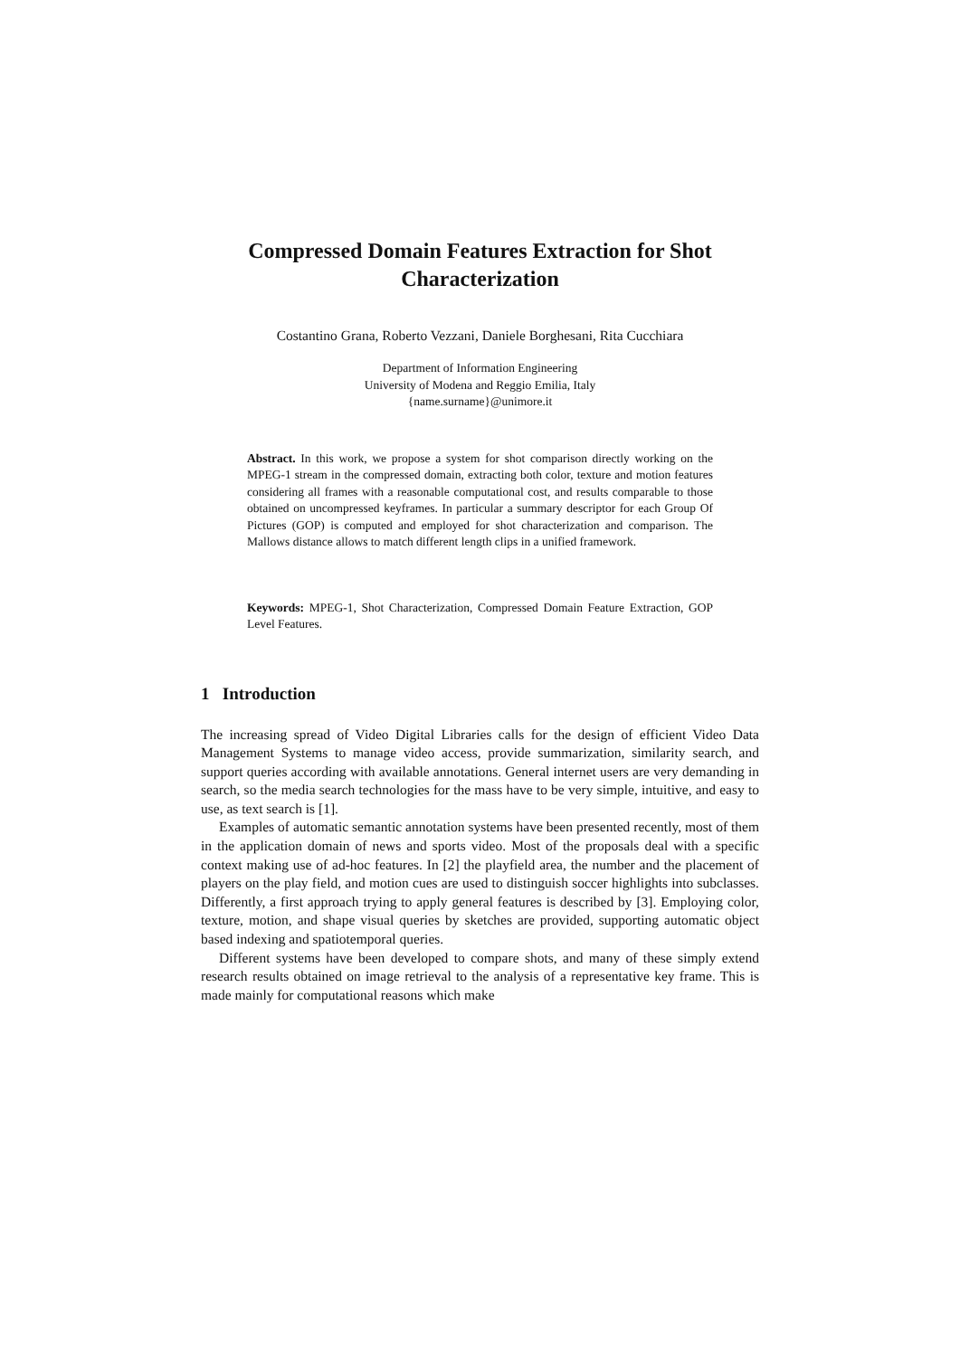Compressed Domain Features Extraction for Shot
Characterization
Costantino Grana, Roberto Vezzani, Daniele Borghesani, Rita Cucchiara
Department of Information Engineering
University of Modena and Reggio Emilia, Italy
{name.surname}@unimore.it
Abstract. In this work, we propose a system for shot comparison directly working on the MPEG-1 stream in the compressed domain, extracting both color, texture and motion features considering all frames with a reasonable computational cost, and results comparable to those obtained on uncompressed keyframes. In particular a summary descriptor for each Group Of Pictures (GOP) is computed and employed for shot characterization and comparison. The Mallows distance allows to match different length clips in a unified framework.
Keywords: MPEG-1, Shot Characterization, Compressed Domain Feature Extraction, GOP Level Features.
1 Introduction
The increasing spread of Video Digital Libraries calls for the design of efficient Video Data Management Systems to manage video access, provide summarization, similarity search, and support queries according with available annotations. General internet users are very demanding in search, so the media search technologies for the mass have to be very simple, intuitive, and easy to use, as text search is [1].
Examples of automatic semantic annotation systems have been presented recently, most of them in the application domain of news and sports video. Most of the proposals deal with a specific context making use of ad-hoc features. In [2] the playfield area, the number and the placement of players on the play field, and motion cues are used to distinguish soccer highlights into subclasses. Differently, a first approach trying to apply general features is described by [3]. Employing color, texture, motion, and shape visual queries by sketches are provided, supporting automatic object based indexing and spatiotemporal queries.
Different systems have been developed to compare shots, and many of these simply extend research results obtained on image retrieval to the analysis of a representative key frame. This is made mainly for computational reasons which make